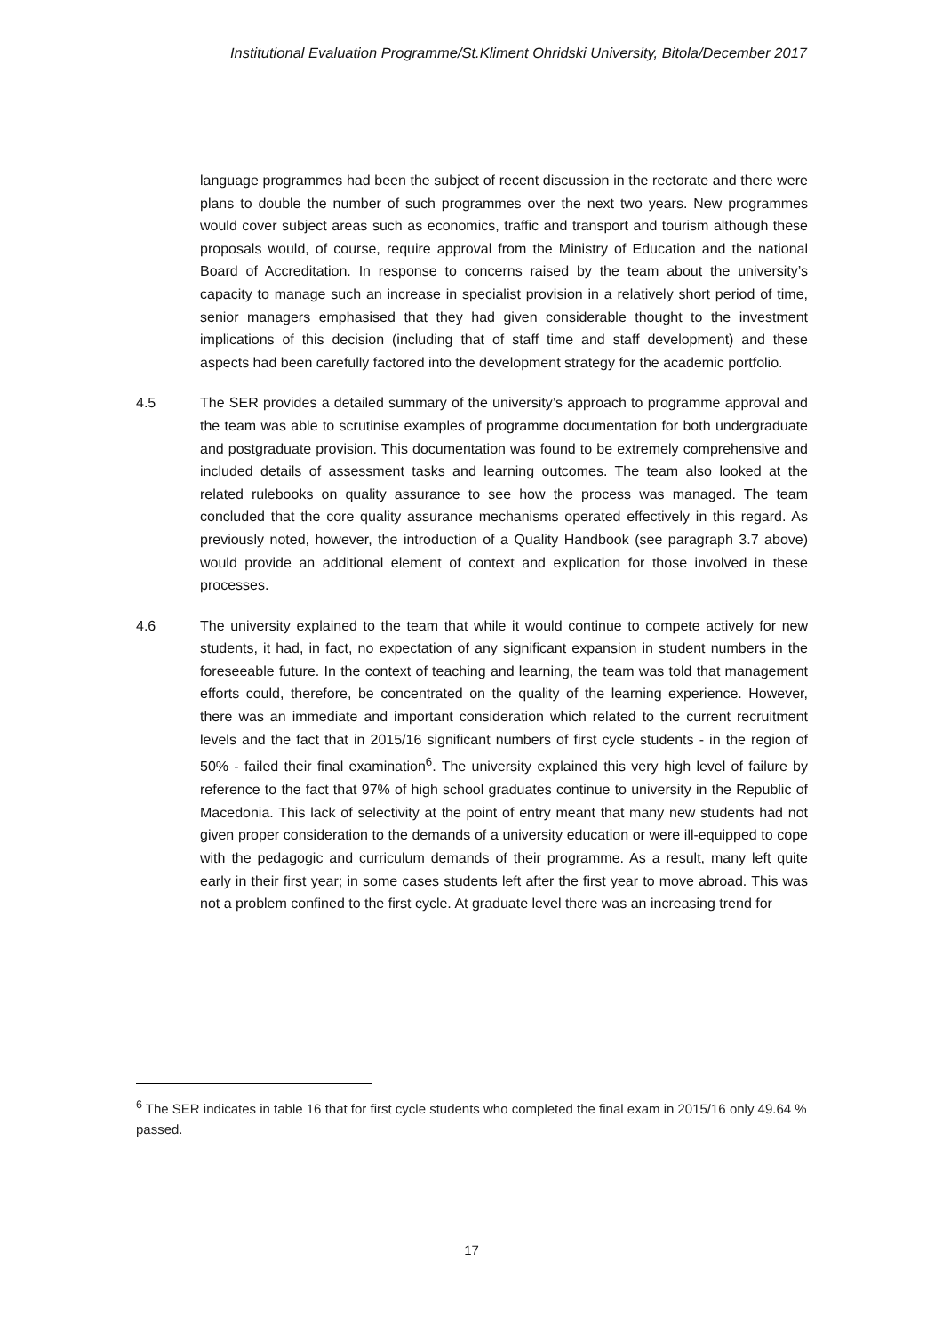Institutional Evaluation Programme/St.Kliment Ohridski University, Bitola/December 2017
language programmes had been the subject of recent discussion in the rectorate and there were plans to double the number of such programmes over the next two years. New programmes would cover subject areas such as economics, traffic and transport and tourism although these proposals would, of course, require approval from the Ministry of Education and the national Board of Accreditation. In response to concerns raised by the team about the university’s capacity to manage such an increase in specialist provision in a relatively short period of time, senior managers emphasised that they had given considerable thought to the investment implications of this decision (including that of staff time and staff development) and these aspects had been carefully factored into the development strategy for the academic portfolio.
4.5 The SER provides a detailed summary of the university’s approach to programme approval and the team was able to scrutinise examples of programme documentation for both undergraduate and postgraduate provision. This documentation was found to be extremely comprehensive and included details of assessment tasks and learning outcomes. The team also looked at the related rulebooks on quality assurance to see how the process was managed. The team concluded that the core quality assurance mechanisms operated effectively in this regard. As previously noted, however, the introduction of a Quality Handbook (see paragraph 3.7 above) would provide an additional element of context and explication for those involved in these processes.
4.6 The university explained to the team that while it would continue to compete actively for new students, it had, in fact, no expectation of any significant expansion in student numbers in the foreseeable future. In the context of teaching and learning, the team was told that management efforts could, therefore, be concentrated on the quality of the learning experience. However, there was an immediate and important consideration which related to the current recruitment levels and the fact that in 2015/16 significant numbers of first cycle students - in the region of 50% - failed their final examination<sup>6</sup>. The university explained this very high level of failure by reference to the fact that 97% of high school graduates continue to university in the Republic of Macedonia. This lack of selectivity at the point of entry meant that many new students had not given proper consideration to the demands of a university education or were ill-equipped to cope with the pedagogic and curriculum demands of their programme. As a result, many left quite early in their first year; in some cases students left after the first year to move abroad. This was not a problem confined to the first cycle. At graduate level there was an increasing trend for
<sup>6</sup> The SER indicates in table 16 that for first cycle students who completed the final exam in 2015/16 only 49.64 % passed.
17